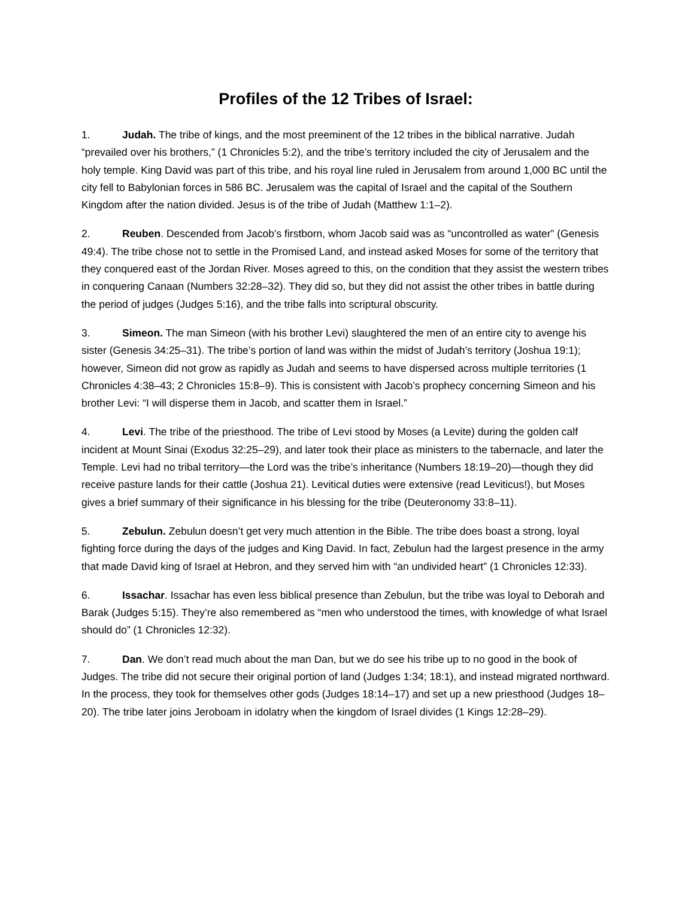Profiles of the 12 Tribes of Israel:
1. Judah. The tribe of kings, and the most preeminent of the 12 tribes in the biblical narrative. Judah “prevailed over his brothers,” (1 Chronicles 5:2), and the tribe’s territory included the city of Jerusalem and the holy temple. King David was part of this tribe, and his royal line ruled in Jerusalem from around 1,000 BC until the city fell to Babylonian forces in 586 BC. Jerusalem was the capital of Israel and the capital of the Southern Kingdom after the nation divided. Jesus is of the tribe of Judah (Matthew 1:1–2).
2. Reuben. Descended from Jacob’s firstborn, whom Jacob said was as “uncontrolled as water” (Genesis 49:4). The tribe chose not to settle in the Promised Land, and instead asked Moses for some of the territory that they conquered east of the Jordan River. Moses agreed to this, on the condition that they assist the western tribes in conquering Canaan (Numbers 32:28–32). They did so, but they did not assist the other tribes in battle during the period of judges (Judges 5:16), and the tribe falls into scriptural obscurity.
3. Simeon. The man Simeon (with his brother Levi) slaughtered the men of an entire city to avenge his sister (Genesis 34:25–31). The tribe’s portion of land was within the midst of Judah’s territory (Joshua 19:1); however, Simeon did not grow as rapidly as Judah and seems to have dispersed across multiple territories (1 Chronicles 4:38–43; 2 Chronicles 15:8–9). This is consistent with Jacob’s prophecy concerning Simeon and his brother Levi: “I will disperse them in Jacob, and scatter them in Israel.”
4. Levi. The tribe of the priesthood. The tribe of Levi stood by Moses (a Levite) during the golden calf incident at Mount Sinai (Exodus 32:25–29), and later took their place as ministers to the tabernacle, and later the Temple. Levi had no tribal territory—the Lord was the tribe’s inheritance (Numbers 18:19–20)—though they did receive pasture lands for their cattle (Joshua 21). Levitical duties were extensive (read Leviticus!), but Moses gives a brief summary of their significance in his blessing for the tribe (Deuteronomy 33:8–11).
5. Zebulun. Zebulun doesn’t get very much attention in the Bible. The tribe does boast a strong, loyal fighting force during the days of the judges and King David. In fact, Zebulun had the largest presence in the army that made David king of Israel at Hebron, and they served him with “an undivided heart” (1 Chronicles 12:33).
6. Issachar. Issachar has even less biblical presence than Zebulun, but the tribe was loyal to Deborah and Barak (Judges 5:15). They’re also remembered as “men who understood the times, with knowledge of what Israel should do” (1 Chronicles 12:32).
7. Dan. We don’t read much about the man Dan, but we do see his tribe up to no good in the book of Judges. The tribe did not secure their original portion of land (Judges 1:34; 18:1), and instead migrated northward. In the process, they took for themselves other gods (Judges 18:14–17) and set up a new priesthood (Judges 18–20). The tribe later joins Jeroboam in idolatry when the kingdom of Israel divides (1 Kings 12:28–29).